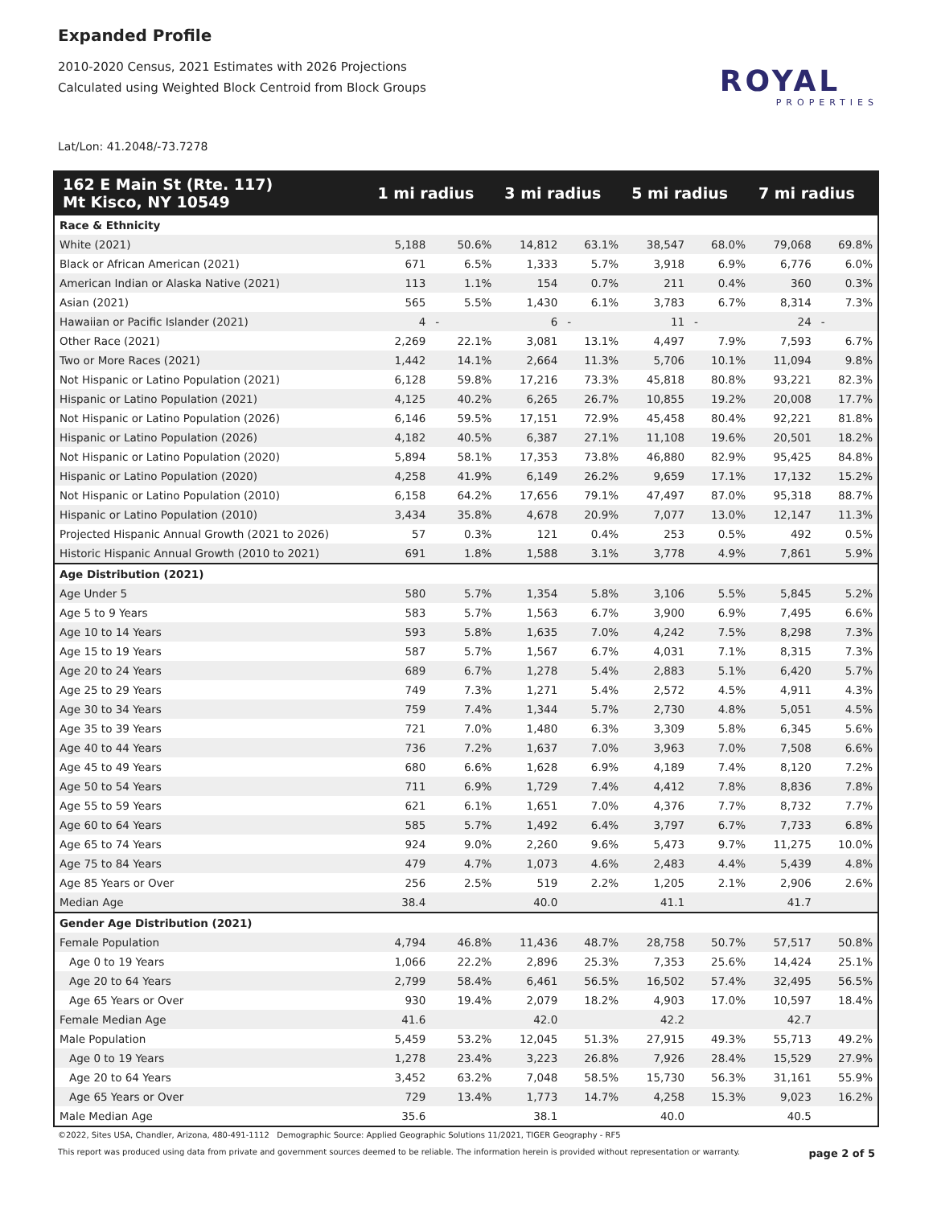Expanded Profile
2010-2020 Census, 2021 Estimates with 2026 Projections
Calculated using Weighted Block Centroid from Block Groups
Lat/Lon: 41.2048/-73.7278
ROYAL
PROPERTIES
| 162 E Main St (Rte. 117) Mt Kisco, NY 10549 | 1 mi radius | | 3 mi radius | | 5 mi radius | | 7 mi radius | |
| --- | --- | --- | --- | --- | --- | --- | --- | --- |
| Race & Ethnicity | | | | | | | | |
| White (2021) | 5,188 | 50.6% | 14,812 | 63.1% | 38,547 | 68.0% | 79,068 | 69.8% |
| Black or African American (2021) | 671 | 6.5% | 1,333 | 5.7% | 3,918 | 6.9% | 6,776 | 6.0% |
| American Indian or Alaska Native (2021) | 113 | 1.1% | 154 | 0.7% | 211 | 0.4% | 360 | 0.3% |
| Asian (2021) | 565 | 5.5% | 1,430 | 6.1% | 3,783 | 6.7% | 8,314 | 7.3% |
| Hawaiian or Pacific Islander (2021) | 4 | - | 6 | - | 11 | - | 24 | - |
| Other Race (2021) | 2,269 | 22.1% | 3,081 | 13.1% | 4,497 | 7.9% | 7,593 | 6.7% |
| Two or More Races (2021) | 1,442 | 14.1% | 2,664 | 11.3% | 5,706 | 10.1% | 11,094 | 9.8% |
| Not Hispanic or Latino Population (2021) | 6,128 | 59.8% | 17,216 | 73.3% | 45,818 | 80.8% | 93,221 | 82.3% |
| Hispanic or Latino Population (2021) | 4,125 | 40.2% | 6,265 | 26.7% | 10,855 | 19.2% | 20,008 | 17.7% |
| Not Hispanic or Latino Population (2026) | 6,146 | 59.5% | 17,151 | 72.9% | 45,458 | 80.4% | 92,221 | 81.8% |
| Hispanic or Latino Population (2026) | 4,182 | 40.5% | 6,387 | 27.1% | 11,108 | 19.6% | 20,501 | 18.2% |
| Not Hispanic or Latino Population (2020) | 5,894 | 58.1% | 17,353 | 73.8% | 46,880 | 82.9% | 95,425 | 84.8% |
| Hispanic or Latino Population (2020) | 4,258 | 41.9% | 6,149 | 26.2% | 9,659 | 17.1% | 17,132 | 15.2% |
| Not Hispanic or Latino Population (2010) | 6,158 | 64.2% | 17,656 | 79.1% | 47,497 | 87.0% | 95,318 | 88.7% |
| Hispanic or Latino Population (2010) | 3,434 | 35.8% | 4,678 | 20.9% | 7,077 | 13.0% | 12,147 | 11.3% |
| Projected Hispanic Annual Growth (2021 to 2026) | 57 | 0.3% | 121 | 0.4% | 253 | 0.5% | 492 | 0.5% |
| Historic Hispanic Annual Growth (2010 to 2021) | 691 | 1.8% | 1,588 | 3.1% | 3,778 | 4.9% | 7,861 | 5.9% |
| Age Distribution (2021) | | | | | | | | |
| Age Under 5 | 580 | 5.7% | 1,354 | 5.8% | 3,106 | 5.5% | 5,845 | 5.2% |
| Age 5 to 9 Years | 583 | 5.7% | 1,563 | 6.7% | 3,900 | 6.9% | 7,495 | 6.6% |
| Age 10 to 14 Years | 593 | 5.8% | 1,635 | 7.0% | 4,242 | 7.5% | 8,298 | 7.3% |
| Age 15 to 19 Years | 587 | 5.7% | 1,567 | 6.7% | 4,031 | 7.1% | 8,315 | 7.3% |
| Age 20 to 24 Years | 689 | 6.7% | 1,278 | 5.4% | 2,883 | 5.1% | 6,420 | 5.7% |
| Age 25 to 29 Years | 749 | 7.3% | 1,271 | 5.4% | 2,572 | 4.5% | 4,911 | 4.3% |
| Age 30 to 34 Years | 759 | 7.4% | 1,344 | 5.7% | 2,730 | 4.8% | 5,051 | 4.5% |
| Age 35 to 39 Years | 721 | 7.0% | 1,480 | 6.3% | 3,309 | 5.8% | 6,345 | 5.6% |
| Age 40 to 44 Years | 736 | 7.2% | 1,637 | 7.0% | 3,963 | 7.0% | 7,508 | 6.6% |
| Age 45 to 49 Years | 680 | 6.6% | 1,628 | 6.9% | 4,189 | 7.4% | 8,120 | 7.2% |
| Age 50 to 54 Years | 711 | 6.9% | 1,729 | 7.4% | 4,412 | 7.8% | 8,836 | 7.8% |
| Age 55 to 59 Years | 621 | 6.1% | 1,651 | 7.0% | 4,376 | 7.7% | 8,732 | 7.7% |
| Age 60 to 64 Years | 585 | 5.7% | 1,492 | 6.4% | 3,797 | 6.7% | 7,733 | 6.8% |
| Age 65 to 74 Years | 924 | 9.0% | 2,260 | 9.6% | 5,473 | 9.7% | 11,275 | 10.0% |
| Age 75 to 84 Years | 479 | 4.7% | 1,073 | 4.6% | 2,483 | 4.4% | 5,439 | 4.8% |
| Age 85 Years or Over | 256 | 2.5% | 519 | 2.2% | 1,205 | 2.1% | 2,906 | 2.6% |
| Median Age | 38.4 | | 40.0 | | 41.1 | | 41.7 | |
| Gender Age Distribution (2021) | | | | | | | | |
| Female Population | 4,794 | 46.8% | 11,436 | 48.7% | 28,758 | 50.7% | 57,517 | 50.8% |
| Age 0 to 19 Years | 1,066 | 22.2% | 2,896 | 25.3% | 7,353 | 25.6% | 14,424 | 25.1% |
| Age 20 to 64 Years | 2,799 | 58.4% | 6,461 | 56.5% | 16,502 | 57.4% | 32,495 | 56.5% |
| Age 65 Years or Over | 930 | 19.4% | 2,079 | 18.2% | 4,903 | 17.0% | 10,597 | 18.4% |
| Female Median Age | 41.6 | | 42.0 | | 42.2 | | 42.7 | |
| Male Population | 5,459 | 53.2% | 12,045 | 51.3% | 27,915 | 49.3% | 55,713 | 49.2% |
| Age 0 to 19 Years | 1,278 | 23.4% | 3,223 | 26.8% | 7,926 | 28.4% | 15,529 | 27.9% |
| Age 20 to 64 Years | 3,452 | 63.2% | 7,048 | 58.5% | 15,730 | 56.3% | 31,161 | 55.9% |
| Age 65 Years or Over | 729 | 13.4% | 1,773 | 14.7% | 4,258 | 15.3% | 9,023 | 16.2% |
| Male Median Age | 35.6 | | 38.1 | | 40.0 | | 40.5 | |
©2022, Sites USA, Chandler, Arizona, 480-491-1112 Demographic Source: Applied Geographic Solutions 11/2021, TIGER Geography - RF5
This report was produced using data from private and government sources deemed to be reliable. The information herein is provided without representation or warranty. page 2 of 5